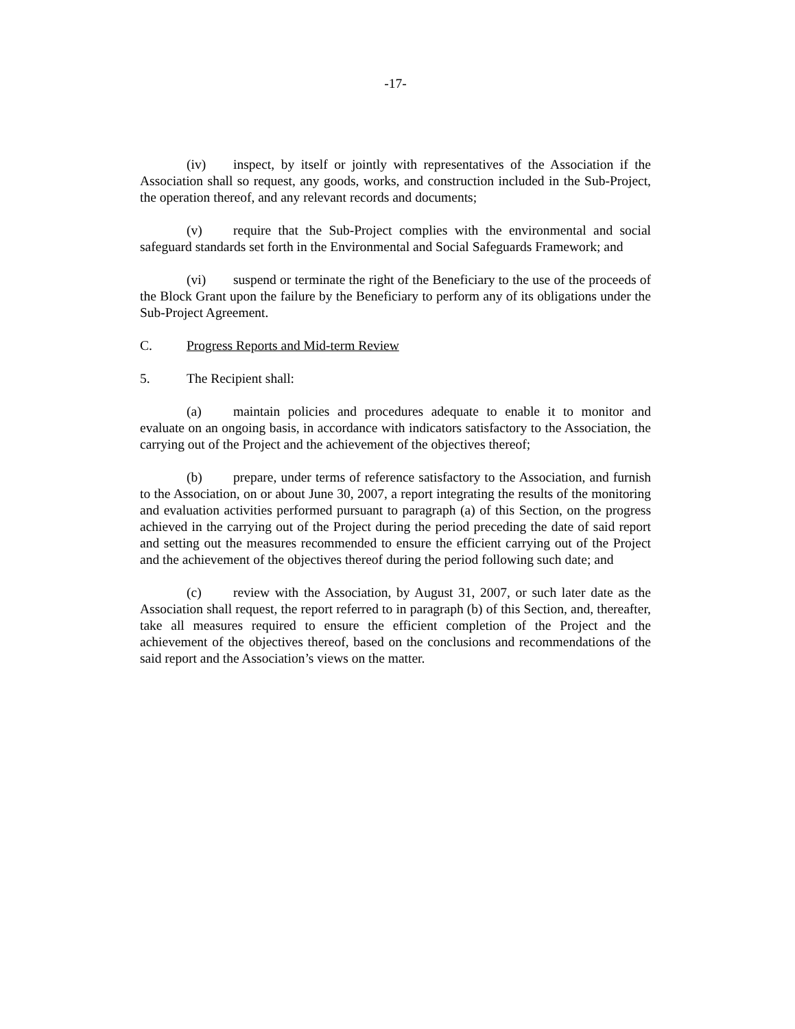-17-
(iv) inspect, by itself or jointly with representatives of the Association if the Association shall so request, any goods, works, and construction included in the Sub-Project, the operation thereof, and any relevant records and documents;
(v) require that the Sub-Project complies with the environmental and social safeguard standards set forth in the Environmental and Social Safeguards Framework; and
(vi) suspend or terminate the right of the Beneficiary to the use of the proceeds of the Block Grant upon the failure by the Beneficiary to perform any of its obligations under the Sub-Project Agreement.
C. Progress Reports and Mid-term Review
5. The Recipient shall:
(a) maintain policies and procedures adequate to enable it to monitor and evaluate on an ongoing basis, in accordance with indicators satisfactory to the Association, the carrying out of the Project and the achievement of the objectives thereof;
(b) prepare, under terms of reference satisfactory to the Association, and furnish to the Association, on or about June 30, 2007, a report integrating the results of the monitoring and evaluation activities performed pursuant to paragraph (a) of this Section, on the progress achieved in the carrying out of the Project during the period preceding the date of said report and setting out the measures recommended to ensure the efficient carrying out of the Project and the achievement of the objectives thereof during the period following such date; and
(c) review with the Association, by August 31, 2007, or such later date as the Association shall request, the report referred to in paragraph (b) of this Section, and, thereafter, take all measures required to ensure the efficient completion of the Project and the achievement of the objectives thereof, based on the conclusions and recommendations of the said report and the Association’s views on the matter.